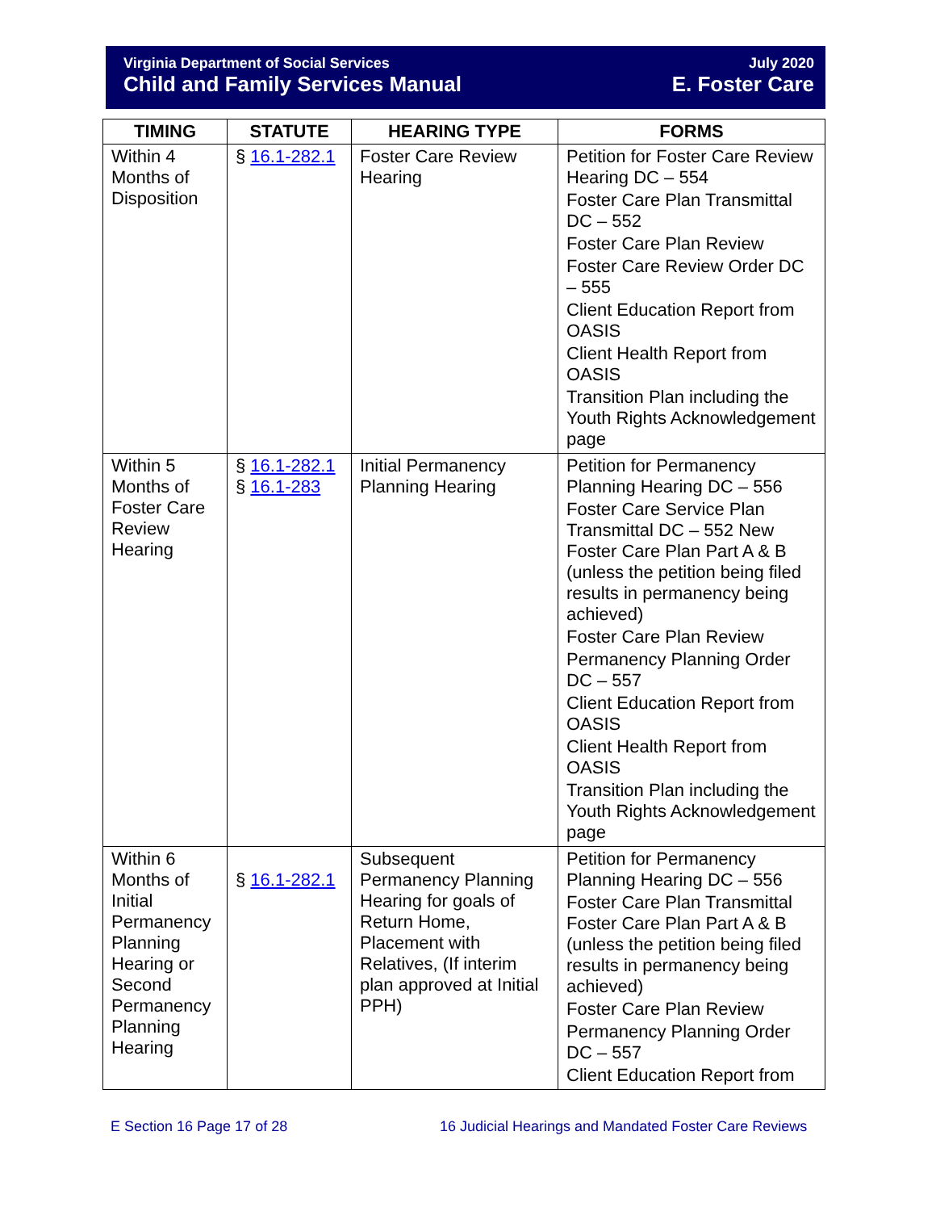Virginia Department of Social Services
Child and Family Services Manual
July 2020
E. Foster Care
| TIMING | STATUTE | HEARING TYPE | FORMS |
| --- | --- | --- | --- |
| Within 4 Months of Disposition | § 16.1-282.1 | Foster Care Review Hearing | Petition for Foster Care Review Hearing DC – 554 Foster Care Plan Transmittal DC – 552 Foster Care Plan Review Foster Care Review Order DC – 555 Client Education Report from OASIS Client Health Report from OASIS Transition Plan including the Youth Rights Acknowledgement page |
| Within 5 Months of Foster Care Review Hearing | § 16.1-282.1 § 16.1-283 | Initial Permanency Planning Hearing | Petition for Permanency Planning Hearing DC – 556 Foster Care Service Plan Transmittal DC – 552 New Foster Care Plan Part A & B (unless the petition being filed results in permanency being achieved) Foster Care Plan Review Permanency Planning Order DC – 557 Client Education Report from OASIS Client Health Report from OASIS Transition Plan including the Youth Rights Acknowledgement page |
| Within 6 Months of Initial Permanency Planning Hearing or Second Permanency Planning Hearing | § 16.1-282.1 | Subsequent Permanency Planning Hearing for goals of Return Home, Placement with Relatives, (If interim plan approved at Initial PPH) | Petition for Permanency Planning Hearing DC – 556 Foster Care Plan Transmittal Foster Care Plan Part A & B (unless the petition being filed results in permanency being achieved) Foster Care Plan Review Permanency Planning Order DC – 557 Client Education Report from |
E Section 16 Page 17 of 28
16 Judicial Hearings and Mandated Foster Care Reviews